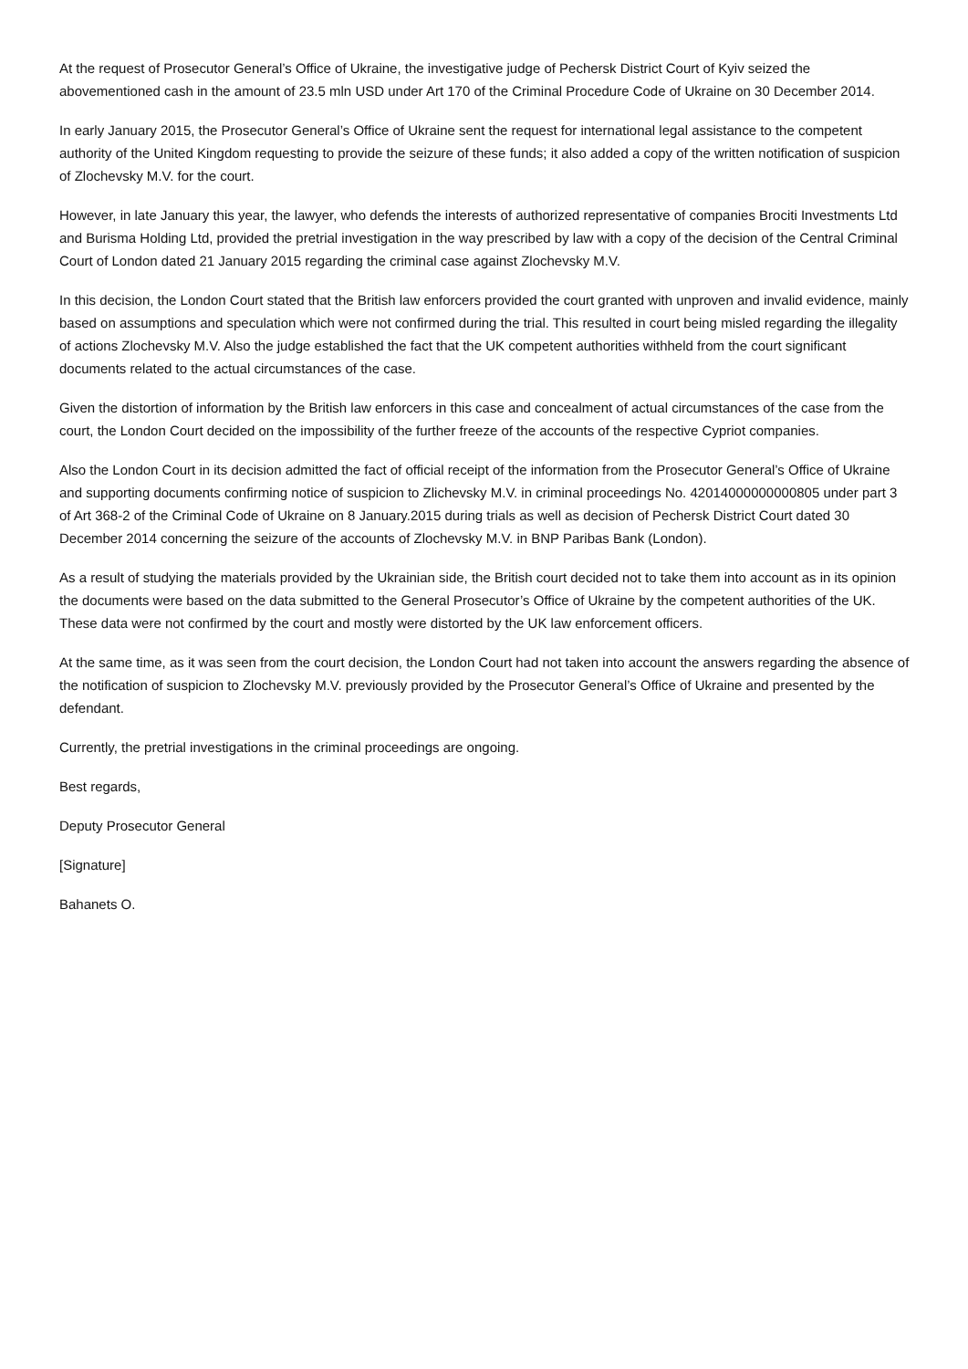At the request of Prosecutor General’s Office of Ukraine, the investigative judge of Pechersk District Court of Kyiv seized the abovementioned cash in the amount of 23.5 mln USD under Art 170 of the Criminal Procedure Code of Ukraine on 30 December 2014.
In early January 2015, the Prosecutor General’s Office of Ukraine sent the request for international legal assistance to the competent authority of the United Kingdom requesting to provide the seizure of these funds; it also added a copy of the written notification of suspicion of Zlochevsky M.V. for the court.
However, in late January this year, the lawyer, who defends the interests of authorized representative of companies Brociti Investments Ltd and Burisma Holding Ltd, provided the pretrial investigation in the way prescribed by law with a copy of the decision of the Central Criminal Court of London dated 21 January 2015 regarding the criminal case against Zlochevsky M.V.
In this decision, the London Court stated that the British law enforcers provided the court granted with unproven and invalid evidence, mainly based on assumptions and speculation which were not confirmed during the trial. This resulted in court being misled regarding the illegality of actions Zlochevsky M.V. Also the judge established the fact that the UK competent authorities withheld from the court significant documents related to the actual circumstances of the case.
Given the distortion of information by the British law enforcers in this case and concealment of actual circumstances of the case from the court, the London Court decided on the impossibility of the further freeze of the accounts of the respective Cypriot companies.
Also the London Court in its decision admitted the fact of official receipt of the information from the Prosecutor General’s Office of Ukraine and supporting documents confirming notice of suspicion to Zlichevsky M.V. in criminal proceedings No. 42014000000000805 under part 3 of Art 368-2 of the Criminal Code of Ukraine on 8 January.2015 during trials as well as decision of Pechersk District Court dated 30 December 2014 concerning the seizure of the accounts of Zlochevsky M.V. in BNP Paribas Bank (London).
As a result of studying the materials provided by the Ukrainian side, the British court decided not to take them into account as in its opinion the documents were based on the data submitted to the General Prosecutor’s Office of Ukraine by the competent authorities of the UK. These data were not confirmed by the court and mostly were distorted by the UK law enforcement officers.
At the same time, as it was seen from the court decision, the London Court had not taken into account the answers regarding the absence of the notification of suspicion to Zlochevsky M.V. previously provided by the Prosecutor General’s Office of Ukraine and presented by the defendant.
Currently, the pretrial investigations in the criminal proceedings are ongoing.
Best regards,
Deputy Prosecutor General
[Signature]
Bahanets O.